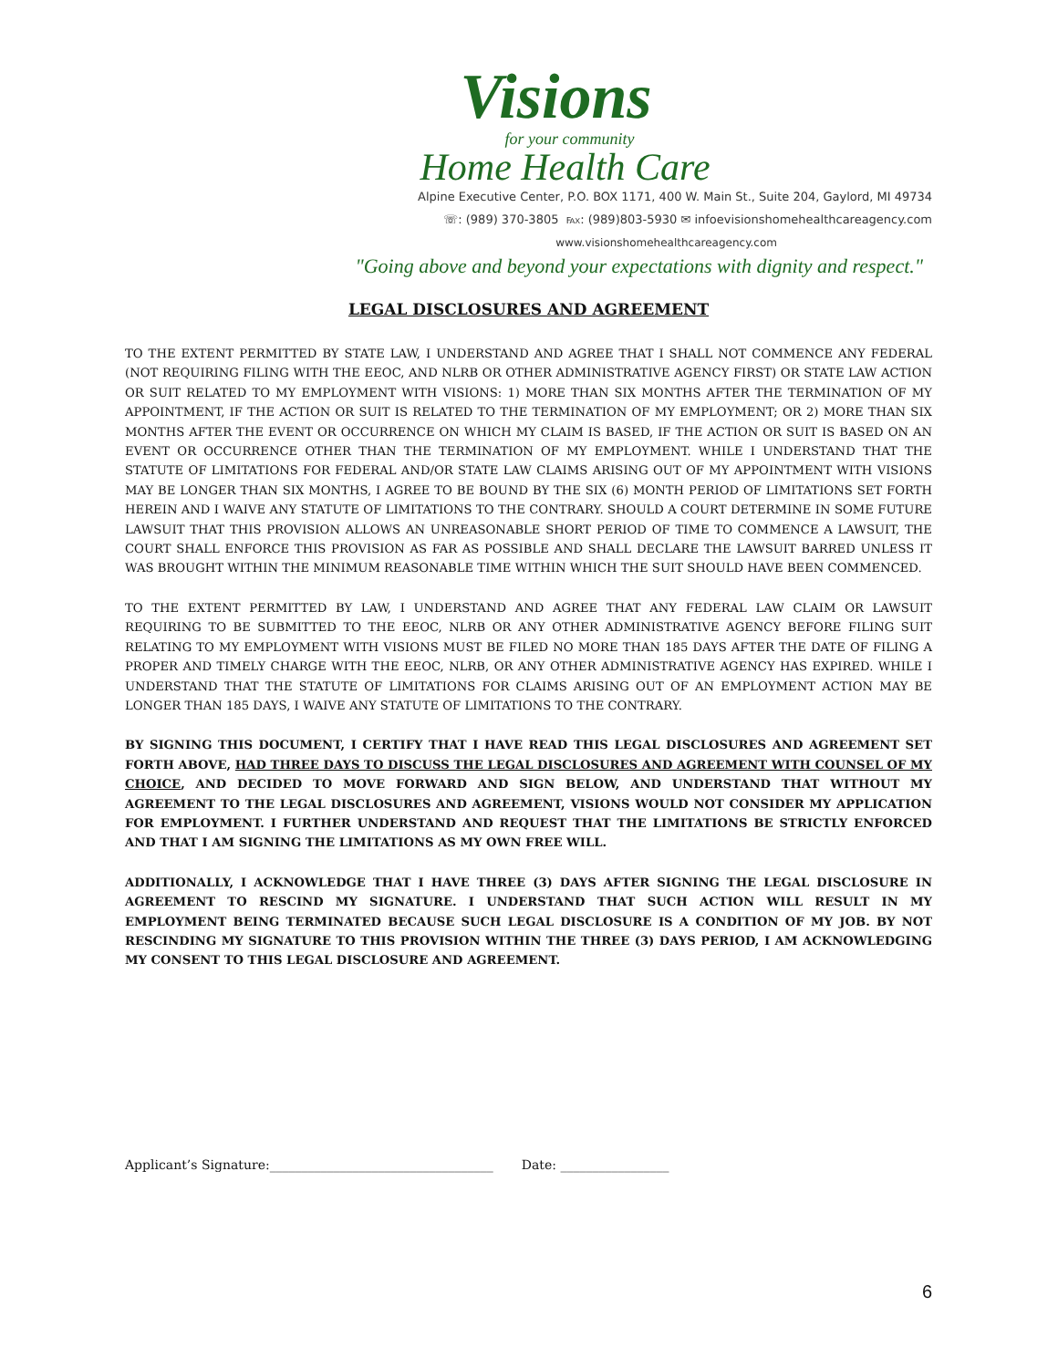Visions
for your community
Home Health Care
Alpine Executive Center, P.O. BOX 1171, 400 W. Main St., Suite 204, Gaylord, MI 49734
☏: (989) 370-3805 ℻: (989)803-5930 ✉ infoevisionshomehealthcareagency.com
www.visionshomehealthcareagency.com
"Going above and beyond your expectations with dignity and respect."
LEGAL DISCLOSURES AND AGREEMENT
TO THE EXTENT PERMITTED BY STATE LAW, I UNDERSTAND AND AGREE THAT I SHALL NOT COMMENCE ANY FEDERAL (NOT REQUIRING FILING WITH THE EEOC, AND NLRB OR OTHER ADMINISTRATIVE AGENCY FIRST) OR STATE LAW ACTION OR SUIT RELATED TO MY EMPLOYMENT WITH VISIONS: 1) MORE THAN SIX MONTHS AFTER THE TERMINATION OF MY APPOINTMENT, IF THE ACTION OR SUIT IS RELATED TO THE TERMINATION OF MY EMPLOYMENT; OR 2) MORE THAN SIX MONTHS AFTER THE EVENT OR OCCURRENCE ON WHICH MY CLAIM IS BASED, IF THE ACTION OR SUIT IS BASED ON AN EVENT OR OCCURRENCE OTHER THAN THE TERMINATION OF MY EMPLOYMENT. WHILE I UNDERSTAND THAT THE STATUTE OF LIMITATIONS FOR FEDERAL AND/OR STATE LAW CLAIMS ARISING OUT OF MY APPOINTMENT WITH VISIONS MAY BE LONGER THAN SIX MONTHS, I AGREE TO BE BOUND BY THE SIX (6) MONTH PERIOD OF LIMITATIONS SET FORTH HEREIN AND I WAIVE ANY STATUTE OF LIMITATIONS TO THE CONTRARY. SHOULD A COURT DETERMINE IN SOME FUTURE LAWSUIT THAT THIS PROVISION ALLOWS AN UNREASONABLE SHORT PERIOD OF TIME TO COMMENCE A LAWSUIT, THE COURT SHALL ENFORCE THIS PROVISION AS FAR AS POSSIBLE AND SHALL DECLARE THE LAWSUIT BARRED UNLESS IT WAS BROUGHT WITHIN THE MINIMUM REASONABLE TIME WITHIN WHICH THE SUIT SHOULD HAVE BEEN COMMENCED.
TO THE EXTENT PERMITTED BY LAW, I UNDERSTAND AND AGREE THAT ANY FEDERAL LAW CLAIM OR LAWSUIT REQUIRING TO BE SUBMITTED TO THE EEOC, NLRB OR ANY OTHER ADMINISTRATIVE AGENCY BEFORE FILING SUIT RELATING TO MY EMPLOYMENT WITH VISIONS MUST BE FILED NO MORE THAN 185 DAYS AFTER THE DATE OF FILING A PROPER AND TIMELY CHARGE WITH THE EEOC, NLRB, OR ANY OTHER ADMINISTRATIVE AGENCY HAS EXPIRED. WHILE I UNDERSTAND THAT THE STATUTE OF LIMITATIONS FOR CLAIMS ARISING OUT OF AN EMPLOYMENT ACTION MAY BE LONGER THAN 185 DAYS, I WAIVE ANY STATUTE OF LIMITATIONS TO THE CONTRARY.
BY SIGNING THIS DOCUMENT, I CERTIFY THAT I HAVE READ THIS LEGAL DISCLOSURES AND AGREEMENT SET FORTH ABOVE, HAD THREE DAYS TO DISCUSS THE LEGAL DISCLOSURES AND AGREEMENT WITH COUNSEL OF MY CHOICE, AND DECIDED TO MOVE FORWARD AND SIGN BELOW, AND UNDERSTAND THAT WITHOUT MY AGREEMENT TO THE LEGAL DISCLOSURES AND AGREEMENT, VISIONS WOULD NOT CONSIDER MY APPLICATION FOR EMPLOYMENT. I FURTHER UNDERSTAND AND REQUEST THAT THE LIMITATIONS BE STRICTLY ENFORCED AND THAT I AM SIGNING THE LIMITATIONS AS MY OWN FREE WILL.
ADDITIONALLY, I ACKNOWLEDGE THAT I HAVE THREE (3) DAYS AFTER SIGNING THE LEGAL DISCLOSURE IN AGREEMENT TO RESCIND MY SIGNATURE. I UNDERSTAND THAT SUCH ACTION WILL RESULT IN MY EMPLOYMENT BEING TERMINATED BECAUSE SUCH LEGAL DISCLOSURE IS A CONDITION OF MY JOB. BY NOT RESCINDING MY SIGNATURE TO THIS PROVISION WITHIN THE THREE (3) DAYS PERIOD, I AM ACKNOWLEDGING MY CONSENT TO THIS LEGAL DISCLOSURE AND AGREEMENT.
Applicant’s Signature:___________________________________ Date: _________________
6